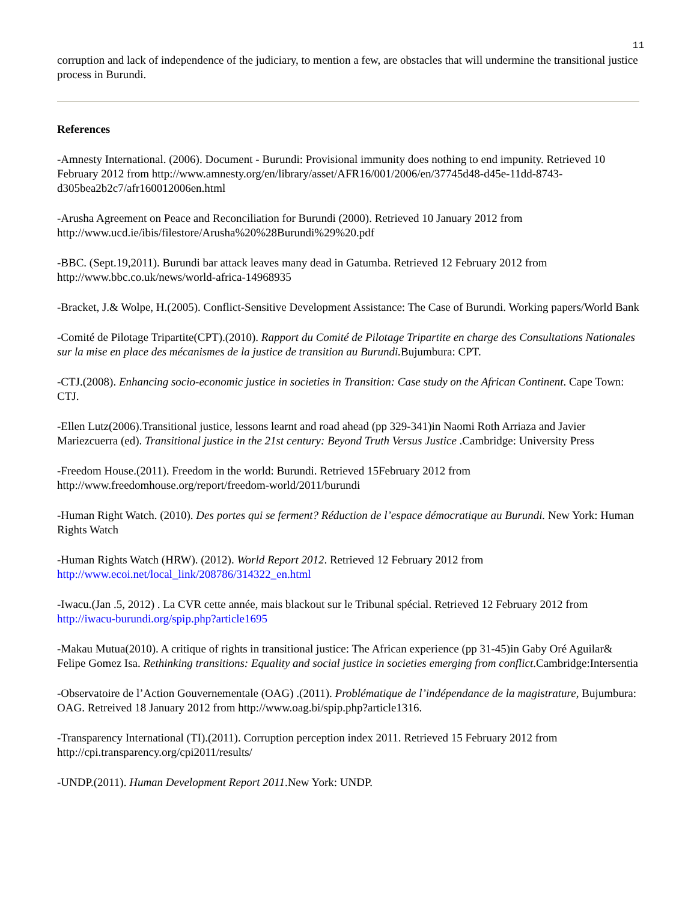11
corruption and lack of independence of the judiciary, to mention a few, are obstacles that will undermine the transitional justice process in Burundi.
References
-Amnesty International. (2006). Document - Burundi: Provisional immunity does nothing to end impunity. Retrieved 10 February 2012 from http://www.amnesty.org/en/library/asset/AFR16/001/2006/en/37745d48-d45e-11dd-8743-d305bea2b2c7/afr160012006en.html
-Arusha Agreement on Peace and Reconciliation for Burundi (2000). Retrieved 10 January 2012 from http://www.ucd.ie/ibis/filestore/Arusha%20%28Burundi%29%20.pdf
-BBC. (Sept.19,2011). Burundi bar attack leaves many dead in Gatumba. Retrieved 12 February 2012 from http://www.bbc.co.uk/news/world-africa-14968935
-Bracket, J.& Wolpe, H.(2005). Conflict-Sensitive Development Assistance: The Case of Burundi. Working papers/World Bank
-Comité de Pilotage Tripartite(CPT).(2010). Rapport du Comité de Pilotage Tripartite en charge des Consultations Nationales sur la mise en place des mécanismes de la justice de transition au Burundi. Bujumbura: CPT.
-CTJ.(2008). Enhancing socio-economic justice in societies in Transition: Case study on the African Continent. Cape Town: CTJ.
-Ellen Lutz(2006).Transitional justice, lessons learnt and road ahead (pp 329-341)in Naomi Roth Arriaza and Javier Mariezcuerra (ed). Transitional justice in the 21st century: Beyond Truth Versus Justice .Cambridge: University Press
-Freedom House.(2011). Freedom in the world: Burundi. Retrieved 15February 2012 from http://www.freedomhouse.org/report/freedom-world/2011/burundi
-Human Right Watch. (2010). Des portes qui se ferment? Réduction de l’espace démocratique au Burundi. New York: Human Rights Watch
-Human Rights Watch (HRW). (2012). World Report 2012. Retrieved 12 February 2012 from http://www.ecoi.net/local_link/208786/314322_en.html
-Iwacu.(Jan .5, 2012) . La CVR cette année, mais blackout sur le Tribunal spécial. Retrieved 12 February 2012 from http://iwacu-burundi.org/spip.php?article1695
-Makau Mutua(2010). A critique of rights in transitional justice: The African experience (pp 31-45)in Gaby Oré Aguilar& Felipe Gomez Isa. Rethinking transitions: Equality and social justice in societies emerging from conflict.Cambridge:Intersentia
-Observatoire de l’Action Gouvernementale (OAG) .(2011). Problématique de l’indépendance de la magistrature, Bujumbura: OAG. Retreived 18 January 2012 from http://www.oag.bi/spip.php?article1316.
-Transparency International (TI).(2011). Corruption perception index 2011. Retrieved 15 February 2012 from http://cpi.transparency.org/cpi2011/results/
-UNDP.(2011). Human Development Report 2011.New York: UNDP.